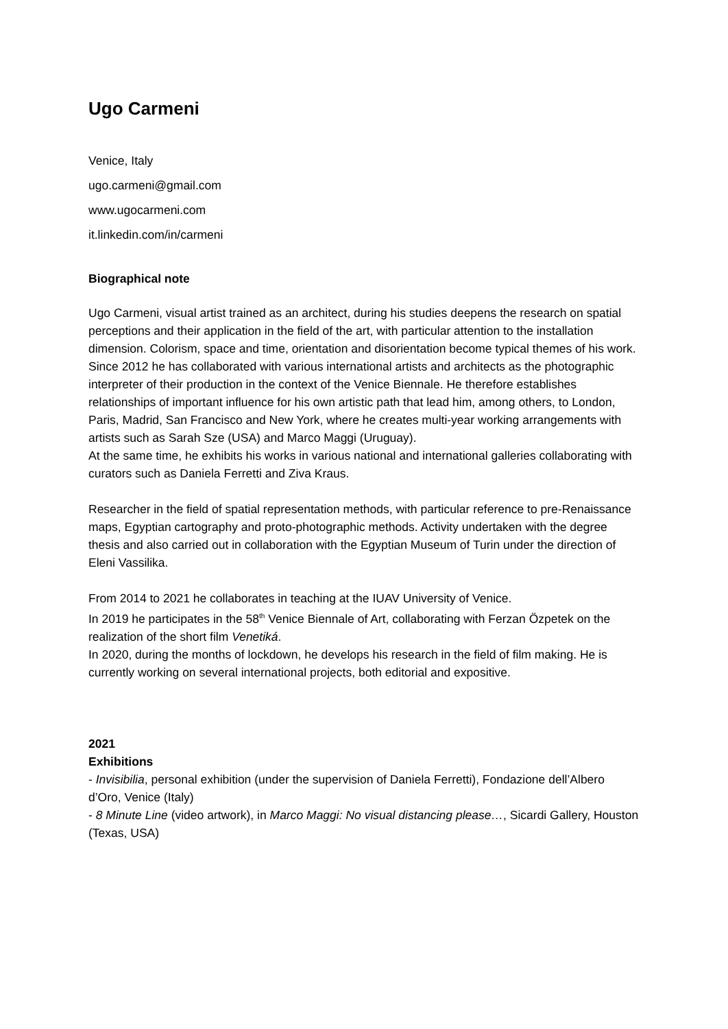Ugo Carmeni
Venice, Italy
ugo.carmeni@gmail.com
www.ugocarmeni.com
it.linkedin.com/in/carmeni
Biographical note
Ugo Carmeni, visual artist trained as an architect, during his studies deepens the research on spatial perceptions and their application in the field of the art, with particular attention to the installation dimension. Colorism, space and time, orientation and disorientation become typical themes of his work.
Since 2012 he has collaborated with various international artists and architects as the photographic interpreter of their production in the context of the Venice Biennale. He therefore establishes relationships of important influence for his own artistic path that lead him, among others, to London, Paris, Madrid, San Francisco and New York, where he creates multi-year working arrangements with artists such as Sarah Sze (USA) and Marco Maggi (Uruguay).
At the same time, he exhibits his works in various national and international galleries collaborating with curators such as Daniela Ferretti and Ziva Kraus.
Researcher in the field of spatial representation methods, with particular reference to pre-Renaissance maps, Egyptian cartography and proto-photographic methods. Activity undertaken with the degree thesis and also carried out in collaboration with the Egyptian Museum of Turin under the direction of Eleni Vassilika.
From 2014 to 2021 he collaborates in teaching at the IUAV University of Venice.
In 2019 he participates in the 58<sup>th</sup> Venice Biennale of Art, collaborating with Ferzan Özpetek on the realization of the short film Venetiká.
In 2020, during the months of lockdown, he develops his research in the field of film making. He is currently working on several international projects, both editorial and expositive.
2021
Exhibitions
- Invisibilia, personal exhibition (under the supervision of Daniela Ferretti), Fondazione dell’Albero d’Oro, Venice (Italy)
- 8 Minute Line (video artwork), in Marco Maggi: No visual distancing please…, Sicardi Gallery, Houston (Texas, USA)